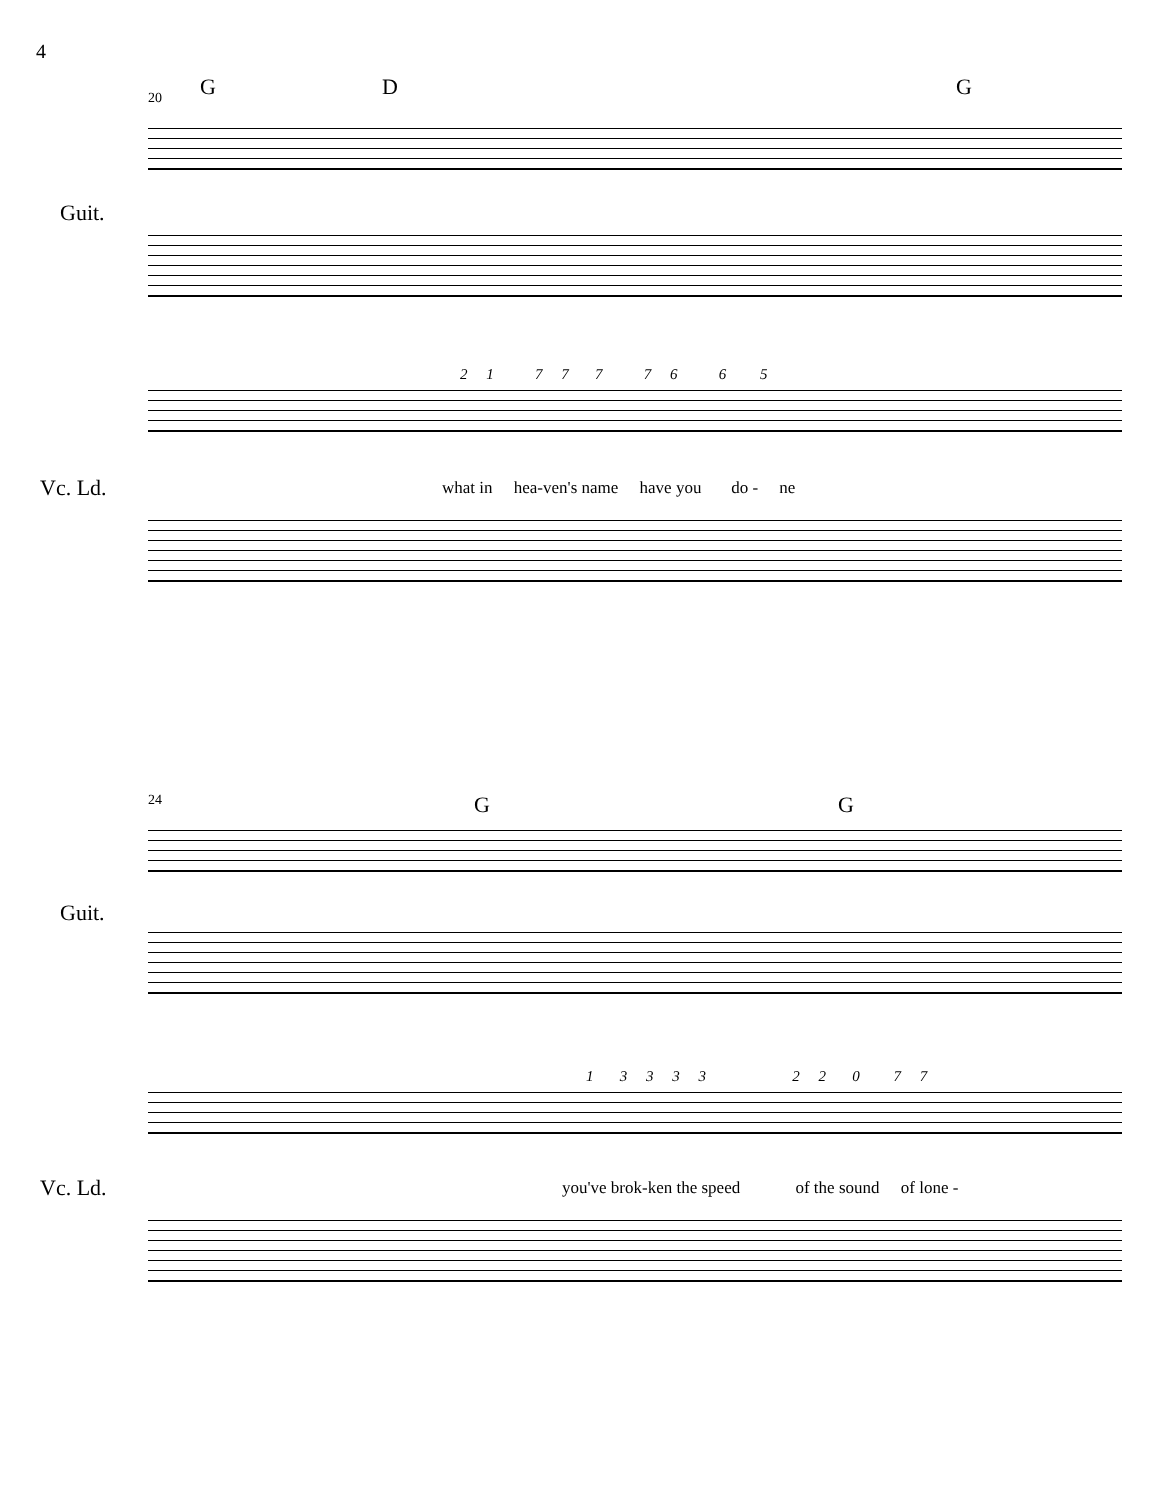4
20 G D G
Guit.
2 1 7 7 7 7 6 6 5
Vc. Ld. what in hea-ven's name have you do - ne
24 G G
Guit.
1 3 3 3 3 2 2 0 7 7
Vc. Ld. you've brok-ken the speed of the sound of lone -